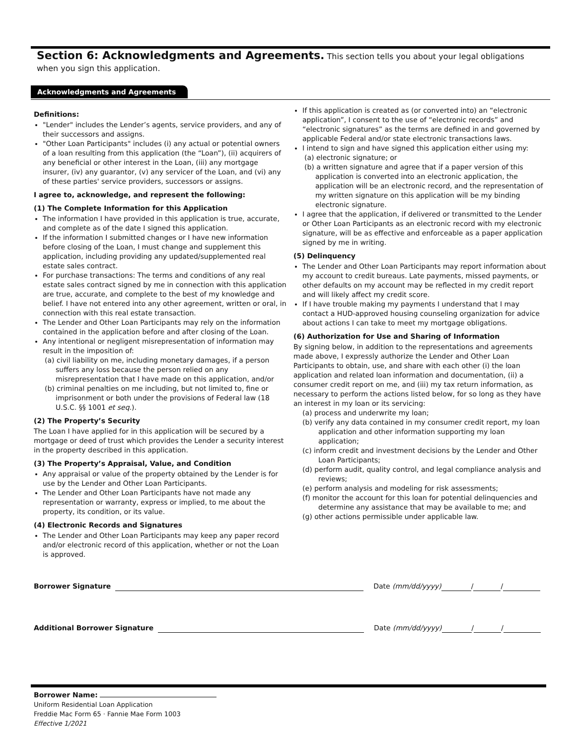Section 6: Acknowledgments and Agreements. This section tells you about your legal obligations when you sign this application.
Acknowledgments and Agreements
Definitions:
"Lender" includes the Lender’s agents, service providers, and any of their successors and assigns.
"Other Loan Participants" includes (i) any actual or potential owners of a loan resulting from this application (the “Loan”), (ii) acquirers of any beneficial or other interest in the Loan, (iii) any mortgage insurer, (iv) any guarantor, (v) any servicer of the Loan, and (vi) any of these parties' service providers, successors or assigns.
I agree to, acknowledge, and represent the following:
(1) The Complete Information for this Application
The information I have provided in this application is true, accurate, and complete as of the date I signed this application.
If the information I submitted changes or I have new information before closing of the Loan, I must change and supplement this application, including providing any updated/supplemented real estate sales contract.
For purchase transactions: The terms and conditions of any real estate sales contract signed by me in connection with this application are true, accurate, and complete to the best of my knowledge and belief. I have not entered into any other agreement, written or oral, in connection with this real estate transaction.
The Lender and Other Loan Participants may rely on the information contained in the application before and after closing of the Loan.
Any intentional or negligent misrepresentation of information may result in the imposition of:
(a) civil liability on me, including monetary damages, if a person suffers any loss because the person relied on any misrepresentation that I have made on this application, and/or
(b) criminal penalties on me including, but not limited to, fine or imprisonment or both under the provisions of Federal law (18 U.S.C. §§ 1001 et seq.).
(2) The Property’s Security
The Loan I have applied for in this application will be secured by a mortgage or deed of trust which provides the Lender a security interest in the property described in this application.
(3) The Property’s Appraisal, Value, and Condition
Any appraisal or value of the property obtained by the Lender is for use by the Lender and Other Loan Participants.
The Lender and Other Loan Participants have not made any representation or warranty, express or implied, to me about the property, its condition, or its value.
(4) Electronic Records and Signatures
The Lender and Other Loan Participants may keep any paper record and/or electronic record of this application, whether or not the Loan is approved.
If this application is created as (or converted into) an “electronic application”, I consent to the use of “electronic records” and “electronic signatures” as the terms are defined in and governed by applicable Federal and/or state electronic transactions laws.
I intend to sign and have signed this application either using my:
(a) electronic signature; or
(b) a written signature and agree that if a paper version of this application is converted into an electronic application, the application will be an electronic record, and the representation of my written signature on this application will be my binding electronic signature.
I agree that the application, if delivered or transmitted to the Lender or Other Loan Participants as an electronic record with my electronic signature, will be as effective and enforceable as a paper application signed by me in writing.
(5) Delinquency
The Lender and Other Loan Participants may report information about my account to credit bureaus. Late payments, missed payments, or other defaults on my account may be reflected in my credit report and will likely affect my credit score.
If I have trouble making my payments I understand that I may contact a HUD-approved housing counseling organization for advice about actions I can take to meet my mortgage obligations.
(6) Authorization for Use and Sharing of Information
By signing below, in addition to the representations and agreements made above, I expressly authorize the Lender and Other Loan Participants to obtain, use, and share with each other (i) the loan application and related loan information and documentation, (ii) a consumer credit report on me, and (iii) my tax return information, as necessary to perform the actions listed below, for so long as they have an interest in my loan or its servicing:
(a) process and underwrite my loan;
(b) verify any data contained in my consumer credit report, my loan application and other information supporting my loan application;
(c) inform credit and investment decisions by the Lender and Other Loan Participants;
(d) perform audit, quality control, and legal compliance analysis and reviews;
(e) perform analysis and modeling for risk assessments;
(f) monitor the account for this loan for potential delinquencies and determine any assistance that may be available to me; and
(g) other actions permissible under applicable law.
Borrower Signature Date (mm/dd/yyyy) / /
Additional Borrower Signature Date (mm/dd/yyyy) / /
Borrower Name:
Uniform Residential Loan Application
Freddie Mac Form 65 · Fannie Mae Form 1003
Effective 1/2021